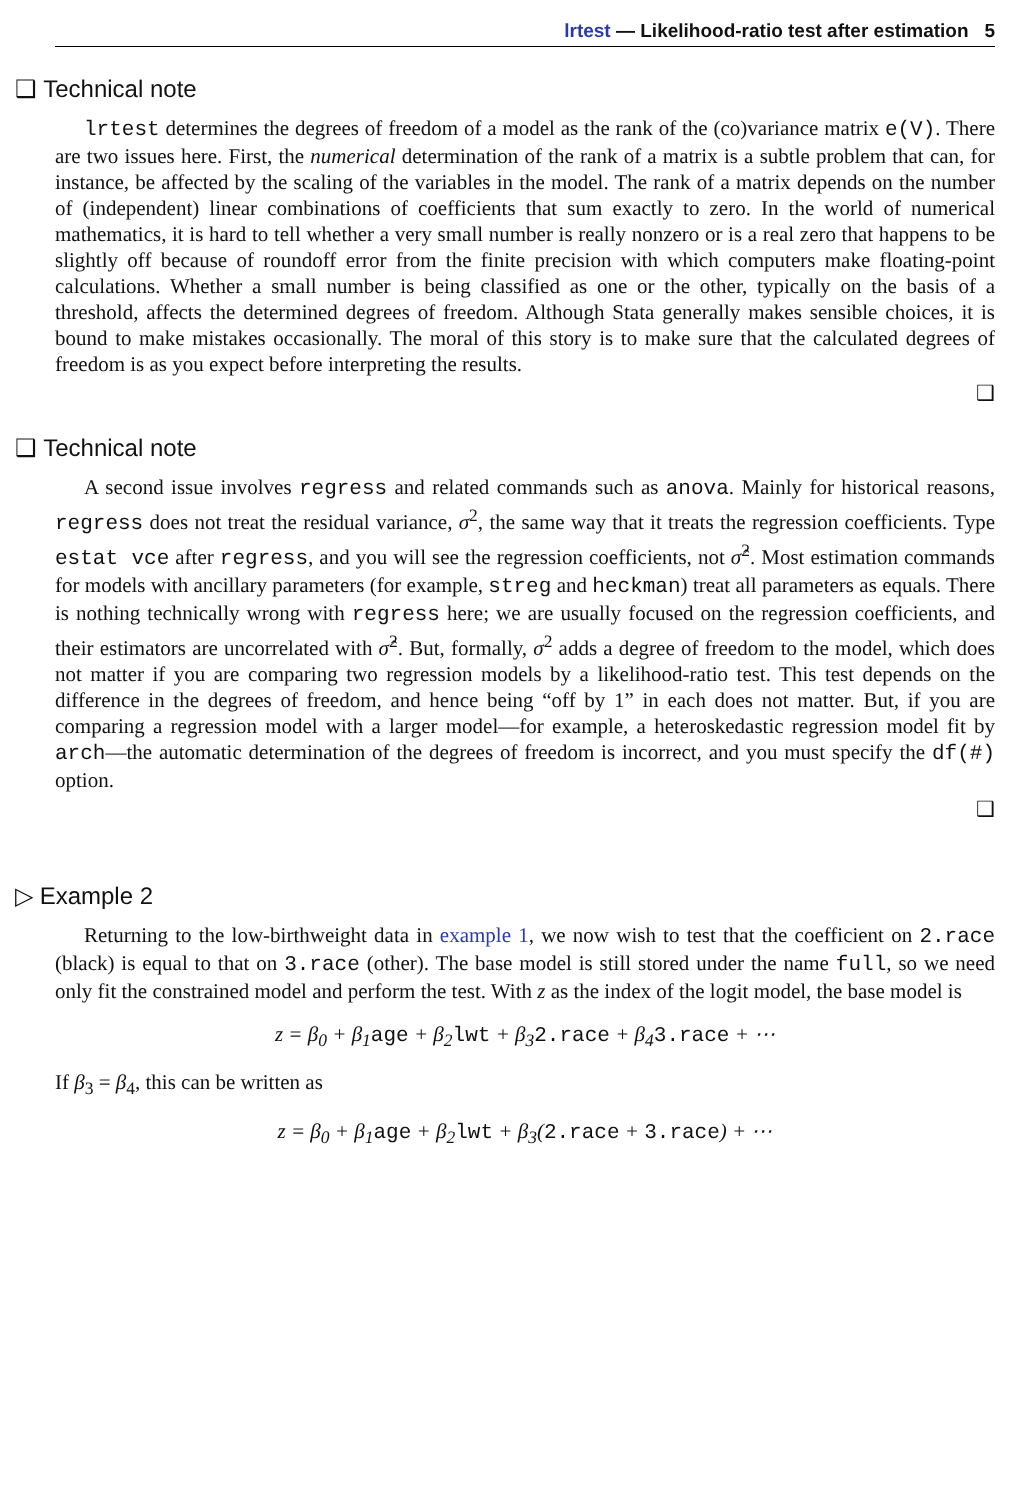lrtest — Likelihood-ratio test after estimation 5
❑ Technical note
lrtest determines the degrees of freedom of a model as the rank of the (co)variance matrix e(V). There are two issues here. First, the numerical determination of the rank of a matrix is a subtle problem that can, for instance, be affected by the scaling of the variables in the model. The rank of a matrix depends on the number of (independent) linear combinations of coefficients that sum exactly to zero. In the world of numerical mathematics, it is hard to tell whether a very small number is really nonzero or is a real zero that happens to be slightly off because of roundoff error from the finite precision with which computers make floating-point calculations. Whether a small number is being classified as one or the other, typically on the basis of a threshold, affects the determined degrees of freedom. Although Stata generally makes sensible choices, it is bound to make mistakes occasionally. The moral of this story is to make sure that the calculated degrees of freedom is as you expect before interpreting the results.
❑
❑ Technical note
A second issue involves regress and related commands such as anova. Mainly for historical reasons, regress does not treat the residual variance, σ<sup>2</sup>, the same way that it treats the regression coefficients. Type estat vce after regress, and you will see the regression coefficients, not σ̂<sup>2</sup>. Most estimation commands for models with ancillary parameters (for example, streg and heckman) treat all parameters as equals. There is nothing technically wrong with regress here; we are usually focused on the regression coefficients, and their estimators are uncorrelated with σ̂<sup>2</sup>. But, formally, σ<sup>2</sup> adds a degree of freedom to the model, which does not matter if you are comparing two regression models by a likelihood-ratio test. This test depends on the difference in the degrees of freedom, and hence being “off by 1” in each does not matter. But, if you are comparing a regression model with a larger model—for example, a heteroskedastic regression model fit by arch—the automatic determination of the degrees of freedom is incorrect, and you must specify the df(#) option.
❑
▷ Example 2
Returning to the low-birthweight data in example 1, we now wish to test that the coefficient on 2.race (black) is equal to that on 3.race (other). The base model is still stored under the name full, so we need only fit the constrained model and perform the test. With z as the index of the logit model, the base model is
z = β<sub>0</sub> + β<sub>1</sub>age + β<sub>2</sub>lwt + β<sub>3</sub>2.race + β<sub>4</sub>3.race + ⋯
If β<sub>3</sub> = β<sub>4</sub>, this can be written as
z = β<sub>0</sub> + β<sub>1</sub>age + β<sub>2</sub>lwt + β<sub>3</sub>(2.race + 3.race) + ⋯